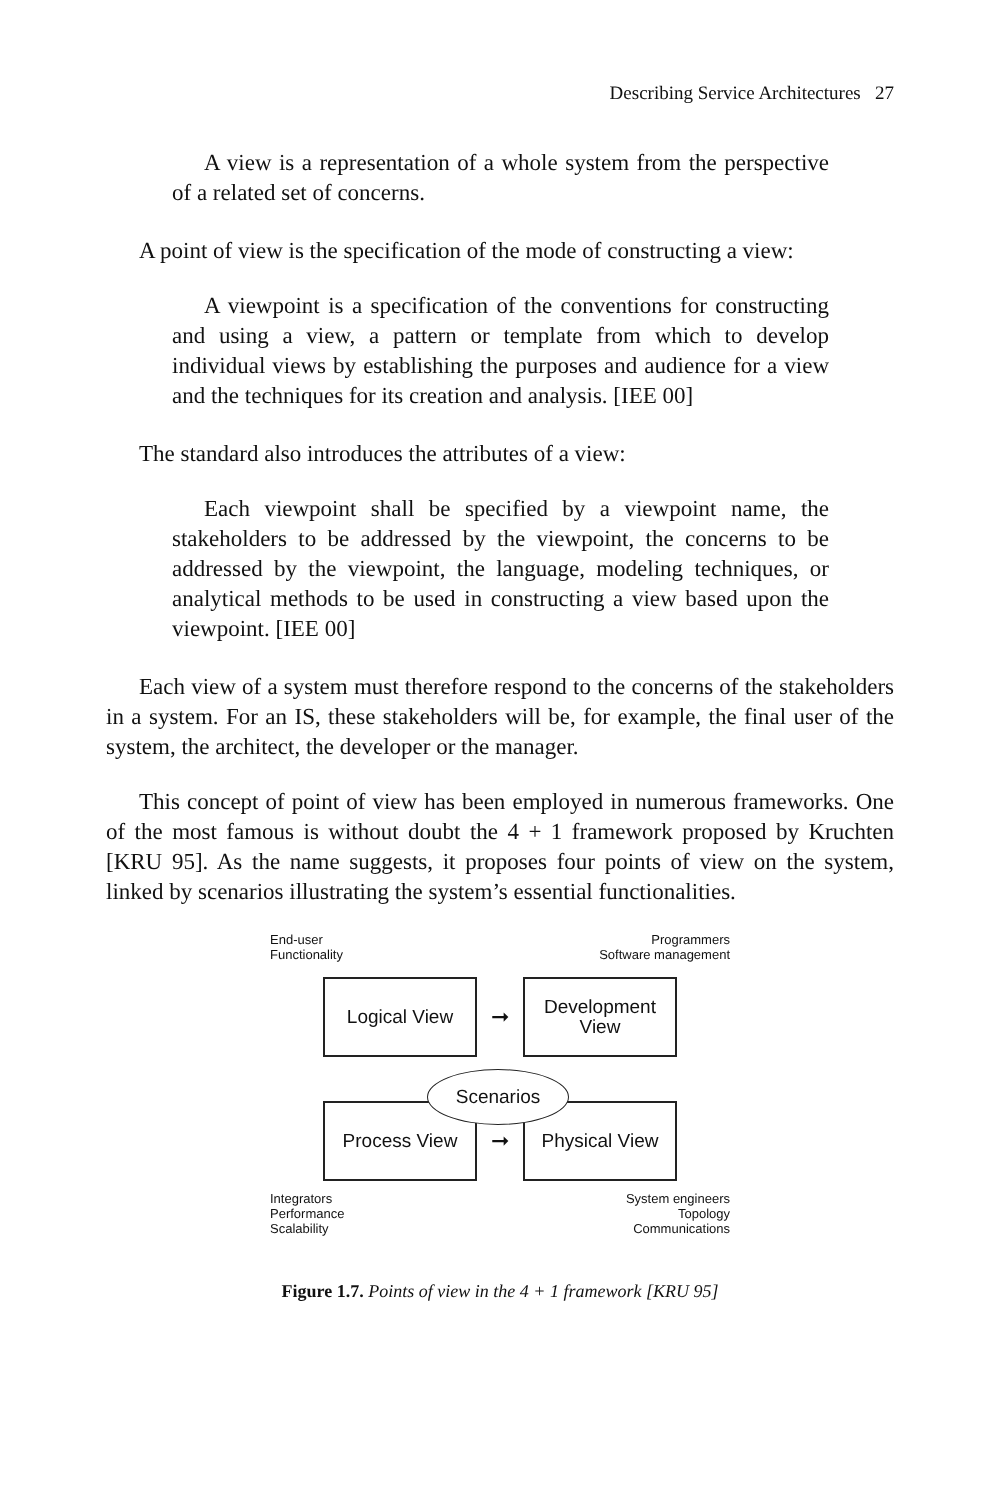Describing Service Architectures 27
A view is a representation of a whole system from the perspective of a related set of concerns.
A point of view is the specification of the mode of constructing a view:
A viewpoint is a specification of the conventions for constructing and using a view, a pattern or template from which to develop individual views by establishing the purposes and audience for a view and the techniques for its creation and analysis. [IEE 00]
The standard also introduces the attributes of a view:
Each viewpoint shall be specified by a viewpoint name, the stakeholders to be addressed by the viewpoint, the concerns to be addressed by the viewpoint, the language, modeling techniques, or analytical methods to be used in constructing a view based upon the viewpoint. [IEE 00]
Each view of a system must therefore respond to the concerns of the stakeholders in a system. For an IS, these stakeholders will be, for example, the final user of the system, the architect, the developer or the manager.
This concept of point of view has been employed in numerous frameworks. One of the most famous is without doubt the 4 + 1 framework proposed by Kruchten [KRU 95]. As the name suggests, it proposes four points of view on the system, linked by scenarios illustrating the system’s essential functionalities.
End-user
Functionality
Programmers
Software management
Logical View
➞
Development
View
Process View
➞
Physical View
Scenarios
Integrators
Performance
Scalability
System engineers
Topology
Communications
Figure 1.7. Points of view in the 4 + 1 framework [KRU 95]